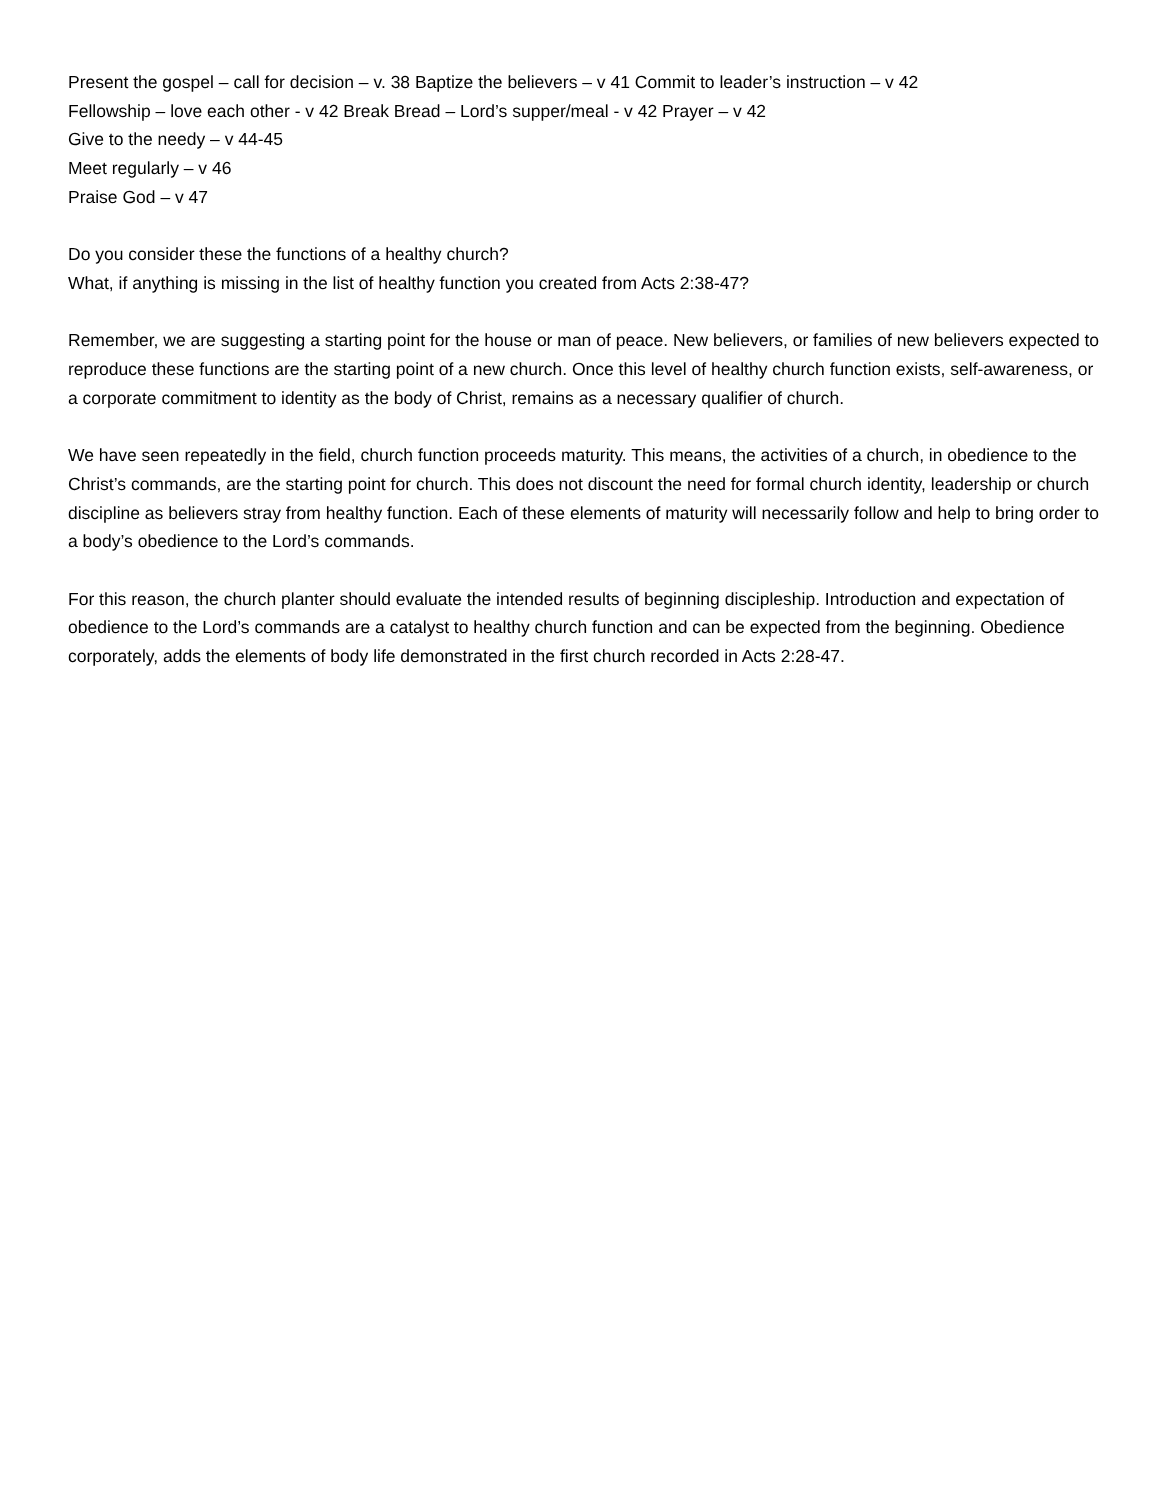Present the gospel – call for decision – v. 38 Baptize the believers – v 41 Commit to leader’s instruction – v 42
Fellowship – love each other - v 42 Break Bread – Lord’s supper/meal - v 42 Prayer – v 42
Give to the needy – v 44-45
Meet regularly – v 46
Praise God – v 47
Do you consider these the functions of a healthy church?
What, if anything is missing in the list of healthy function you created from Acts 2:38-47?
Remember, we are suggesting a starting point for the house or man of peace. New believers, or families of new believers expected to reproduce these functions are the starting point of a new church. Once this level of healthy church function exists, self-awareness, or a corporate commitment to identity as the body of Christ, remains as a necessary qualifier of church.
We have seen repeatedly in the field, church function proceeds maturity. This means, the activities of a church, in obedience to the Christ’s commands, are the starting point for church. This does not discount the need for formal church identity, leadership or church discipline as believers stray from healthy function. Each of these elements of maturity will necessarily follow and help to bring order to a body’s obedience to the Lord’s commands.
For this reason, the church planter should evaluate the intended results of beginning discipleship. Introduction and expectation of obedience to the Lord’s commands are a catalyst to healthy church function and can be expected from the beginning. Obedience corporately, adds the elements of body life demonstrated in the first church recorded in Acts 2:28-47.